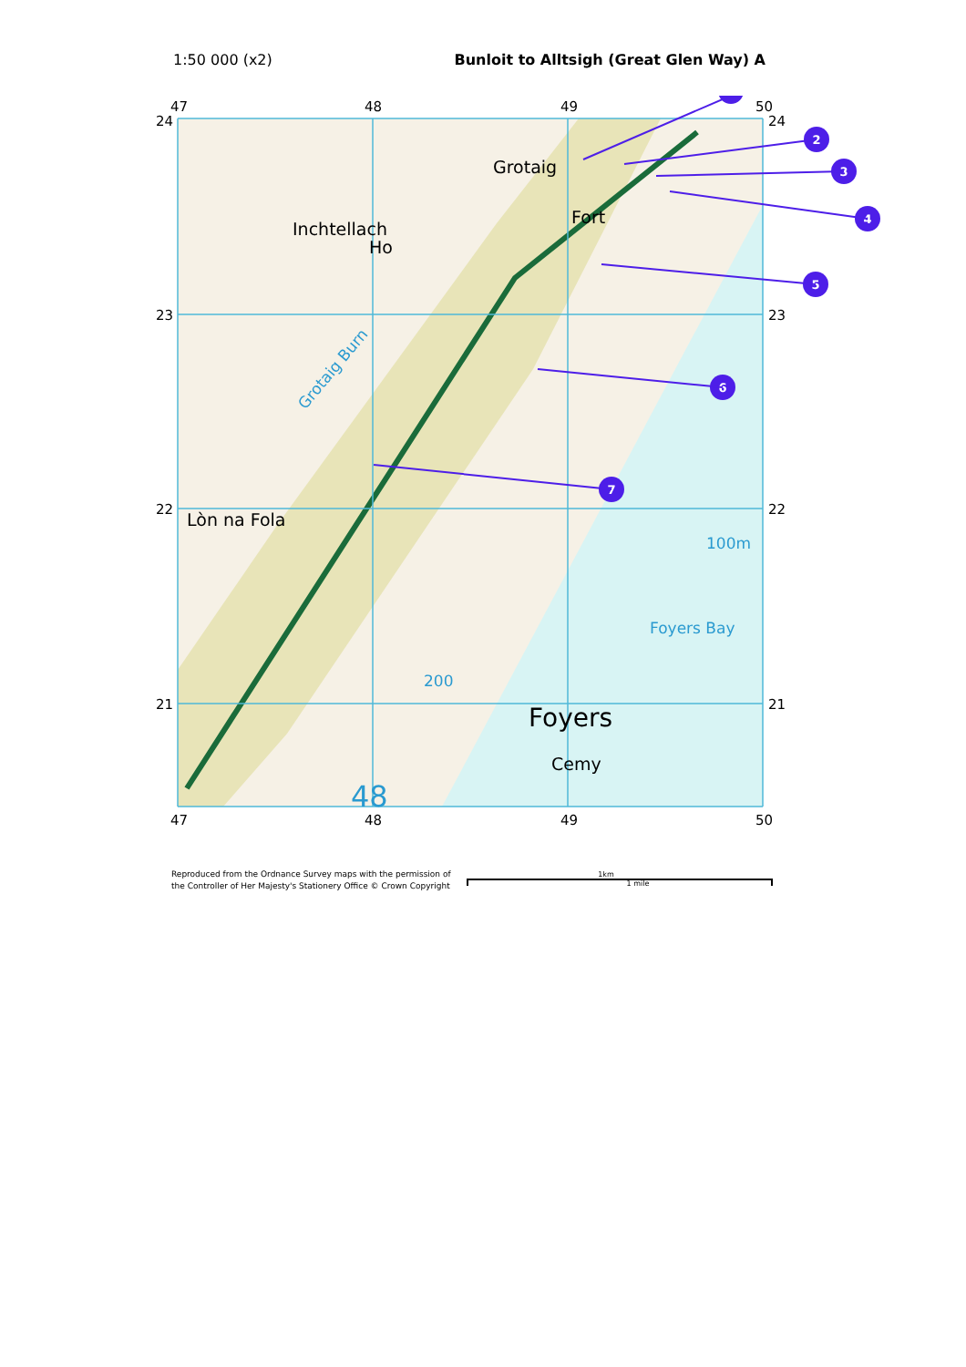1:50 000 (x2) Bunloit to Alltsigh (Great Glen Way) A
47
48
49
50
24
24
23
23
22
22
21
21
47
48
49
50
Grotaig
Inchtellach
Ho
Fort
Lòn na Fola
Foyers
Cemy
Foyers Bay
100m
200
48
Grotaig Burn
2
3
4
5
6
7
Reproduced from the Ordnance Survey maps with the permission of
the Controller of Her Majesty's Stationery Office © Crown Copyright
1km
1 mile